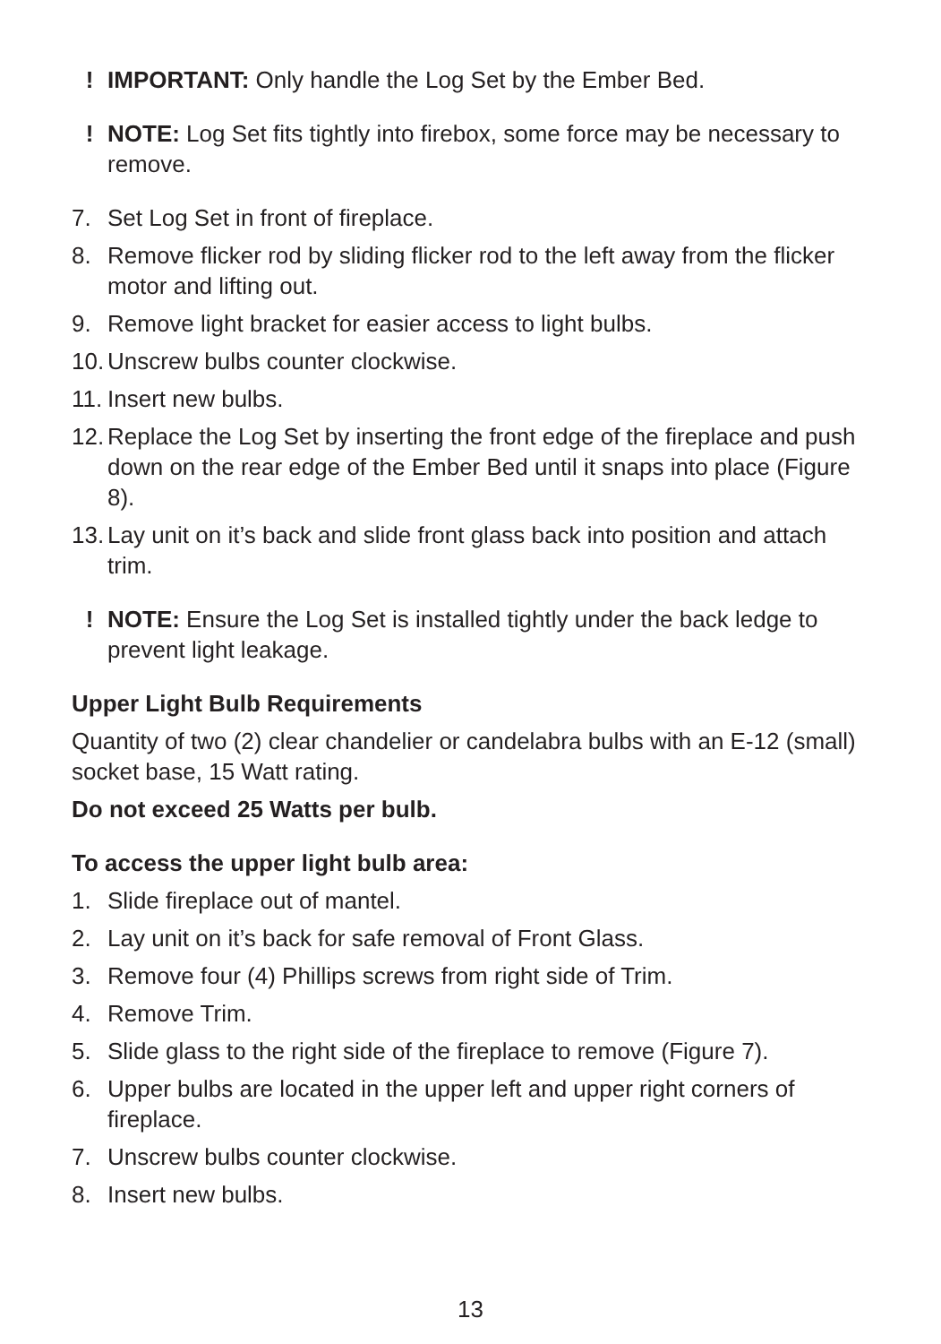! IMPORTANT: Only handle the Log Set by the Ember Bed.
! NOTE: Log Set fits tightly into firebox, some force may be necessary to remove.
7. Set Log Set in front of fireplace.
8. Remove flicker rod by sliding flicker rod to the left away from the flicker motor and lifting out.
9. Remove light bracket for easier access to light bulbs.
10. Unscrew bulbs counter clockwise.
11. Insert new bulbs.
12. Replace the Log Set by inserting the front edge of the fireplace and push down on the rear edge of the Ember Bed until it snaps into place (Figure 8).
13. Lay unit on it’s back and slide front glass back into position and attach trim.
! NOTE: Ensure the Log Set is installed tightly under the back ledge to prevent light leakage.
Upper Light Bulb Requirements
Quantity of two (2) clear chandelier or candelabra bulbs with an E-12 (small) socket base, 15 Watt rating.
Do not exceed 25 Watts per bulb.
To access the upper light bulb area:
1. Slide fireplace out of mantel.
2. Lay unit on it’s back for safe removal of Front Glass.
3. Remove four (4) Phillips screws from right side of Trim.
4. Remove Trim.
5. Slide glass to the right side of the fireplace to remove (Figure 7).
6. Upper bulbs are located in the upper left and upper right corners of fireplace.
7. Unscrew bulbs counter clockwise.
8. Insert new bulbs.
13